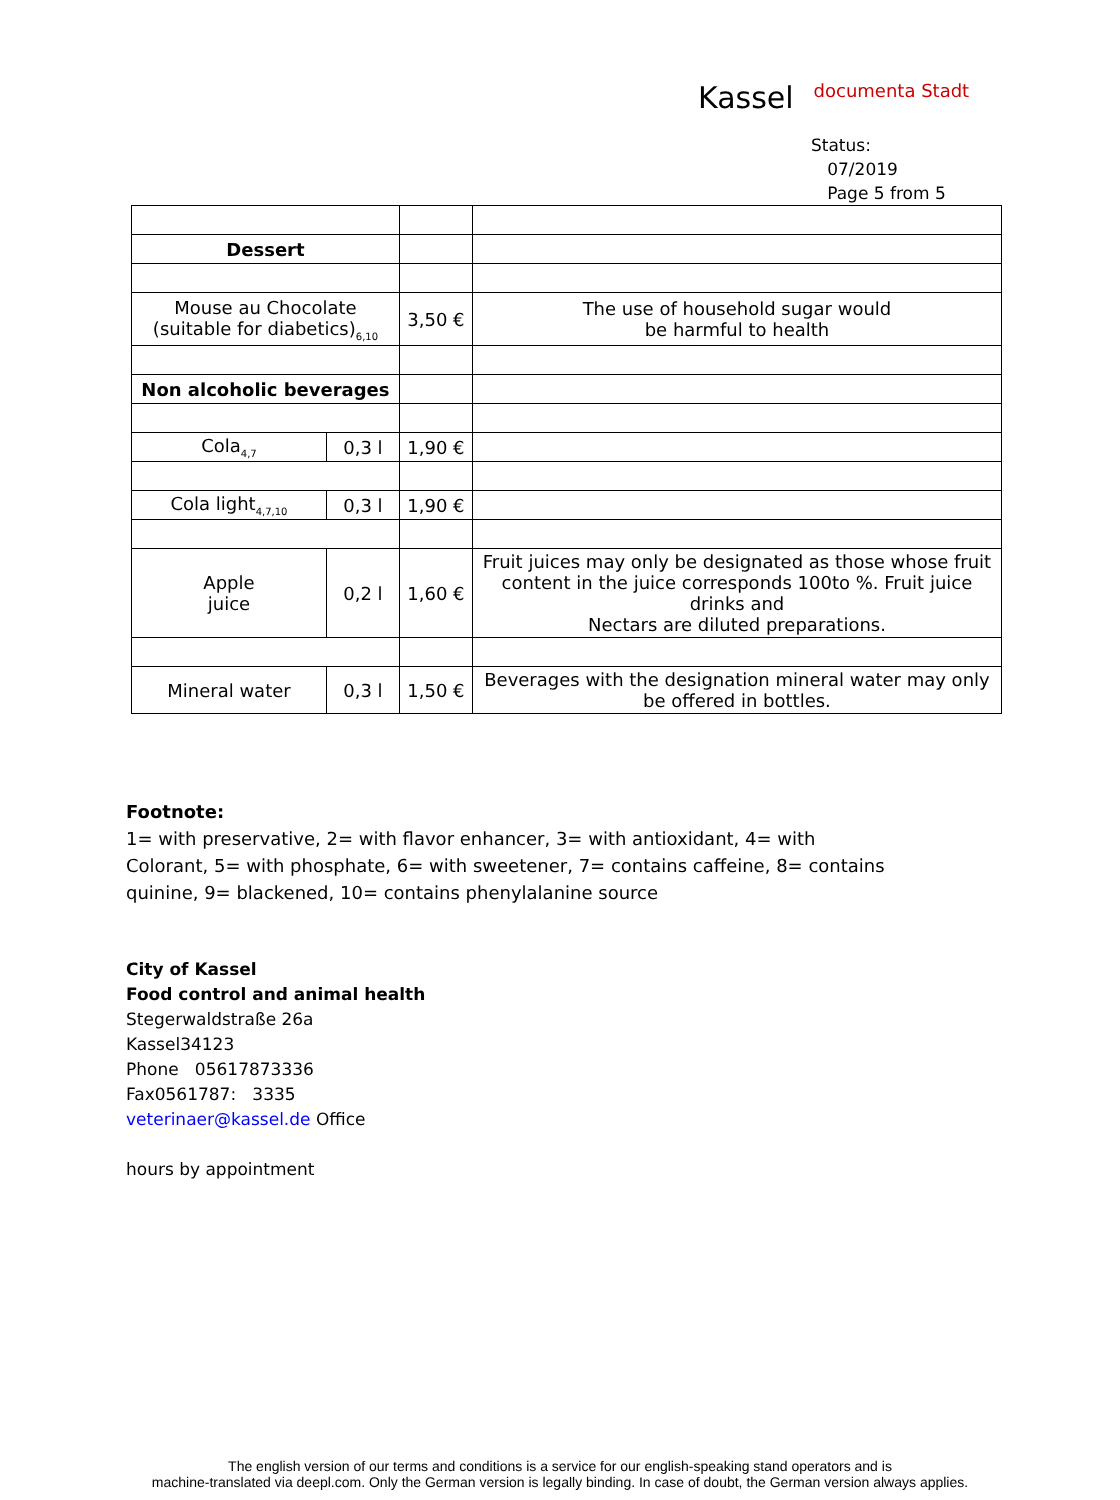Kassel documenta Stadt
Status:
07/2019
Page 5 from 5
| Dessert | | | |
| Mouse au Chocolate (suitable for diabetics)<sub>6,10</sub> | | 3,50 € | The use of household sugar would be harmful to health |
| Non alcoholic beverages | | | |
| Cola<sub>4,7</sub> | 0,3 l | 1,90 € | |
| Cola light<sub>4,7,10</sub> | 0,3 l | 1,90 € | |
| Apple juice | 0,2 l | 1,60 € | Fruit juices may only be designated as those whose fruit content in the juice corresponds 100to %. Fruit juice drinks and Nectars are diluted preparations. |
| Mineral water | 0,3 l | 1,50 € | Beverages with the designation mineral water may only be offered in bottles. |
Footnote:
1= with preservative, 2= with flavor enhancer, 3= with antioxidant, 4= with
Colorant, 5= with phosphate, 6= with sweetener, 7= contains caffeine, 8= contains quinine, 9= blackened, 10= contains phenylalanine source
City of Kassel
Food control and animal health
Stegerwaldstraße 26a
Kassel34123
Phone 05617873336
Fax0561787: 3335
veterinaer@kassel.de Office
hours by appointment
The english version of our terms and conditions is a service for our english-speaking stand operators and is
machine-translated via deepl.com. Only the German version is legally binding. In case of doubt, the German version always applies.